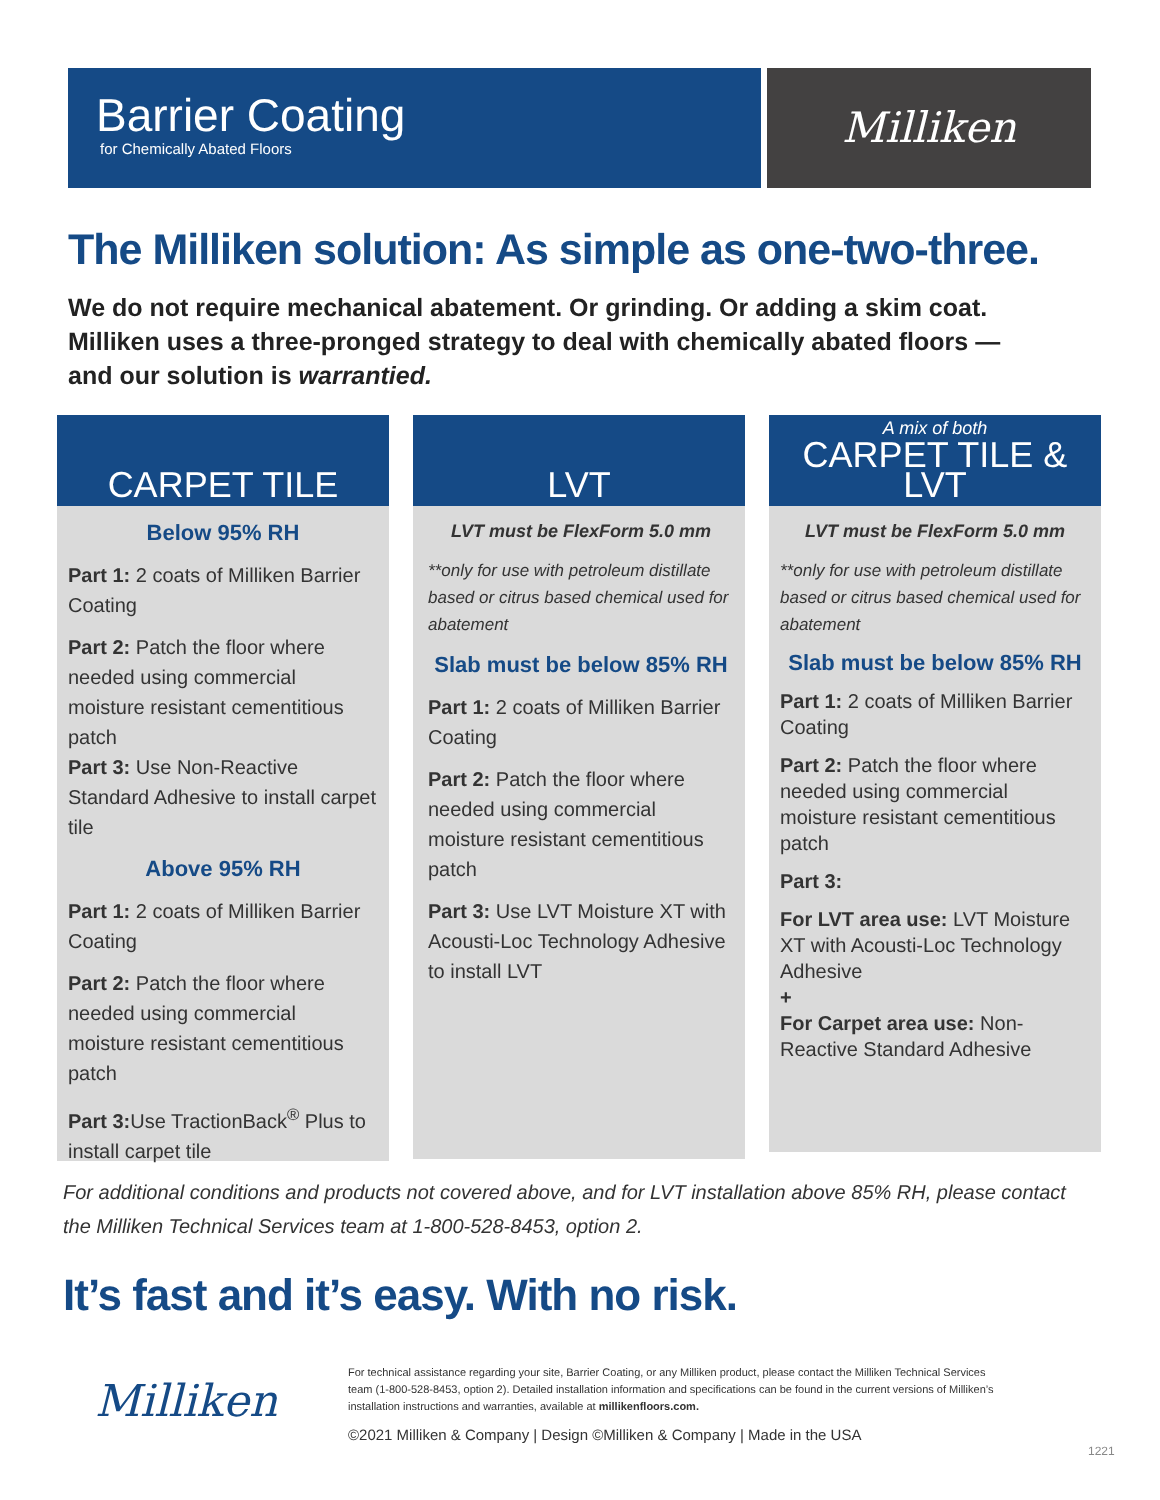Barrier Coating
for Chemically Abated Floors
Milliken
The Milliken solution: As simple as one-two-three.
We do not require mechanical abatement. Or grinding. Or adding a skim coat.
Milliken uses a three-pronged strategy to deal with chemically abated floors —
and our solution is warrantied.
CARPET TILE
Below 95% RH
Part 1: 2 coats of Milliken Barrier Coating
Part 2: Patch the floor where needed using commercial moisture resistant cementitious patch
Part 3: Use Non-Reactive Standard Adhesive to install carpet tile
Above 95% RH
Part 1: 2 coats of Milliken Barrier Coating
Part 2: Patch the floor where needed using commercial moisture resistant cementitious patch
Part 3: Use TractionBack<sup>®</sup> Plus to install carpet tile
LVT
LVT must be FlexForm 5.0 mm
**only for use with petroleum distillate based or citrus based chemical used for abatement
Slab must be below 85% RH
Part 1: 2 coats of Milliken Barrier Coating
Part 2: Patch the floor where needed using commercial moisture resistant cementitious patch
Part 3: Use LVT Moisture XT with Acousti-Loc Technology Adhesive to install LVT
A mix of both
CARPET TILE & LVT
LVT must be FlexForm 5.0 mm
**only for use with petroleum distillate based or citrus based chemical used for abatement
Slab must be below 85% RH
Part 1: 2 coats of Milliken Barrier Coating
Part 2: Patch the floor where needed using commercial moisture resistant cementitious patch
Part 3:
For LVT area use: LVT Moisture XT with Acousti-Loc Technology Adhesive
+
For Carpet area use: Non-Reactive Standard Adhesive
For additional conditions and products not covered above, and for LVT installation above 85% RH, please contact the Milliken Technical Services team at 1-800-528-8453, option 2.
It’s fast and it’s easy. With no risk.
Milliken
For technical assistance regarding your site, Barrier Coating, or any Milliken product, please contact the Milliken Technical Services team (1-800-528-8453, option 2). Detailed installation information and specifications can be found in the current versions of Milliken’s installation instructions and warranties, available at millikenfloors.com.
©2021 Milliken & Company | Design ©Milliken & Company | Made in the USA
1221